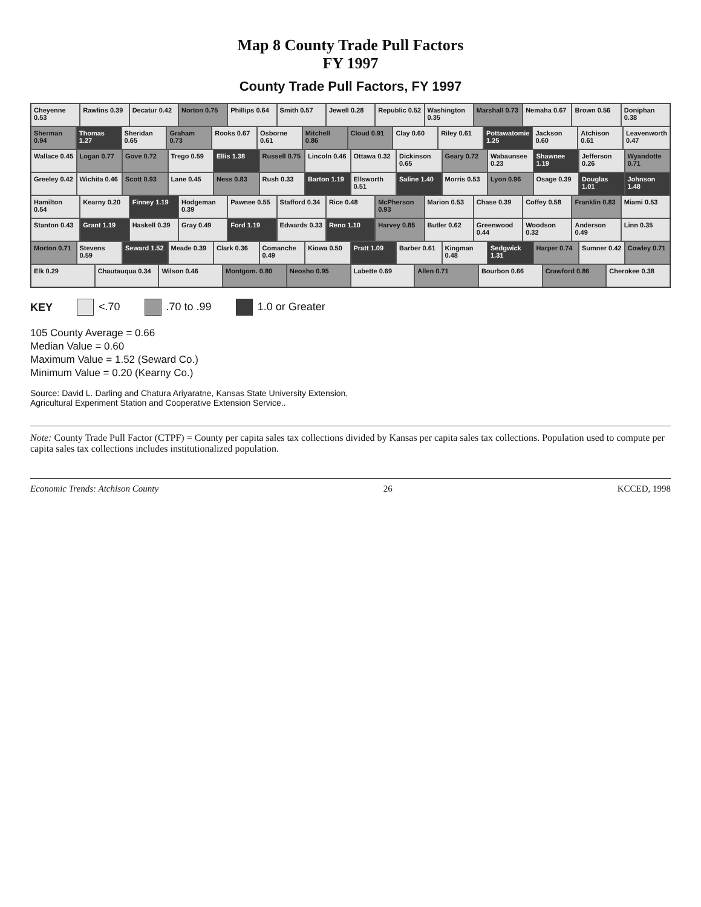Map 8 County Trade Pull Factors
FY 1997
County Trade Pull Factors, FY 1997
Cheyenne 0.53
Rawlins 0.39
Decatur 0.42
Norton 0.75
Phillips 0.64
Smith 0.57
Jewell 0.28
Republic 0.52
Washington 0.35
Marshall 0.73
Nemaha 0.67
Brown 0.56
Doniphan 0.38
Sherman 0.94
Thomas 1.27
Sheridan 0.65
Graham 0.73
Rooks 0.67
Osborne 0.61
Mitchell 0.86
Cloud 0.91
Clay 0.60
Riley 0.61
Pottawatomie 1.25
Jackson 0.60
Atchison 0.61
Leavenworth 0.47
Wallace 0.45
Logan 0.77
Gove 0.72
Trego 0.59
Ellis 1.38
Russell 0.75
Lincoln 0.46
Ottawa 0.32
Dickinson 0.65
Geary 0.72
Wabaunsee 0.23
Shawnee 1.19
Jefferson 0.26
Wyandotte 0.71
Greeley 0.42
Wichita 0.46
Scott 0.93
Lane 0.45
Ness 0.83
Rush 0.33
Barton 1.19
Ellsworth 0.51
Saline 1.40
Morris 0.53
Lyon 0.96
Osage 0.39
Douglas 1.01
Johnson 1.48
Hamilton 0.54
Kearny 0.20
Finney 1.19
Hodgeman 0.39
Pawnee 0.55
Stafford 0.34
Rice 0.48
McPherson 0.93
Marion 0.53
Chase 0.39
Coffey 0.58
Franklin 0.83
Miami 0.53
Stanton 0.43
Grant 1.19
Haskell 0.39
Gray 0.49
Ford 1.19
Edwards 0.33
Reno 1.10
Harvey 0.85
Butler 0.62
Greenwood 0.44
Woodson 0.32
Anderson 0.49
Linn 0.35
Morton 0.71
Stevens 0.59
Seward 1.52
Meade 0.39
Clark 0.36
Comanche 0.49
Kiowa 0.50
Pratt 1.09
Barber 0.61
Kingman 0.48
Sedgwick 1.31
Harper 0.74
Sumner 0.42
Cowley 0.71
Elk 0.29
Chautauqua 0.34
Wilson 0.46
Montgom. 0.80
Neosho 0.95
Labette 0.69
Allen 0.71
Bourbon 0.66
Crawford 0.86
Cherokee 0.38
KEY <.70 .70 to .99 1.0 or Greater
105 County Average = 0.66
Median Value = 0.60
Maximum Value = 1.52 (Seward Co.)
Minimum Value = 0.20 (Kearny Co.)
Source: David L. Darling and Chatura Ariyaratne, Kansas State University Extension,
Agricultural Experiment Station and Cooperative Extension Service..
Note: County Trade Pull Factor (CTPF) = County per capita sales tax collections divided by Kansas per capita sales tax collections. Population used to compute per capita sales tax collections includes institutionalized population.
Economic Trends: Atchison County 26 KCCED, 1998